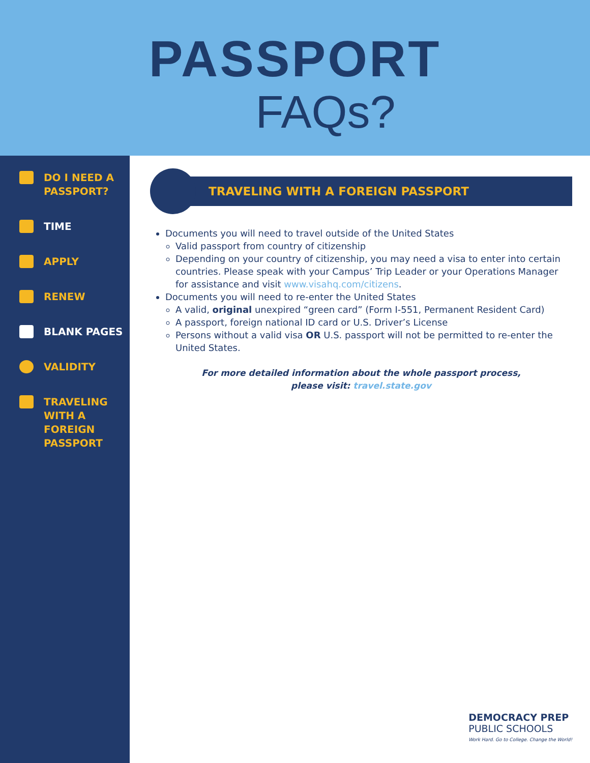PASSPORT
FAQs?
DO I NEED A
PASSPORT?
TIME
APPLY
RENEW
BLANK PAGES
VALIDITY
TRAVELING
WITH A
FOREIGN
PASSPORT
TRAVELING WITH A FOREIGN PASSPORT
Documents you will need to travel outside of the United States
Valid passport from country of citizenship
Depending on your country of citizenship, you may need a visa to enter into certain countries. Please speak with your Campus’ Trip Leader or your Operations Manager for assistance and visit www.visahq.com/citizens.
Documents you will need to re-enter the United States
A valid, original unexpired “green card” (Form I-551, Permanent Resident Card)
A passport, foreign national ID card or U.S. Driver’s License
Persons without a valid visa OR U.S. passport will not be permitted to re-enter the United States.
For more detailed information about the whole passport process,
please visit: travel.state.gov
DEMOCRACY PREP
PUBLIC SCHOOLS
Work Hard. Go to College. Change the World!